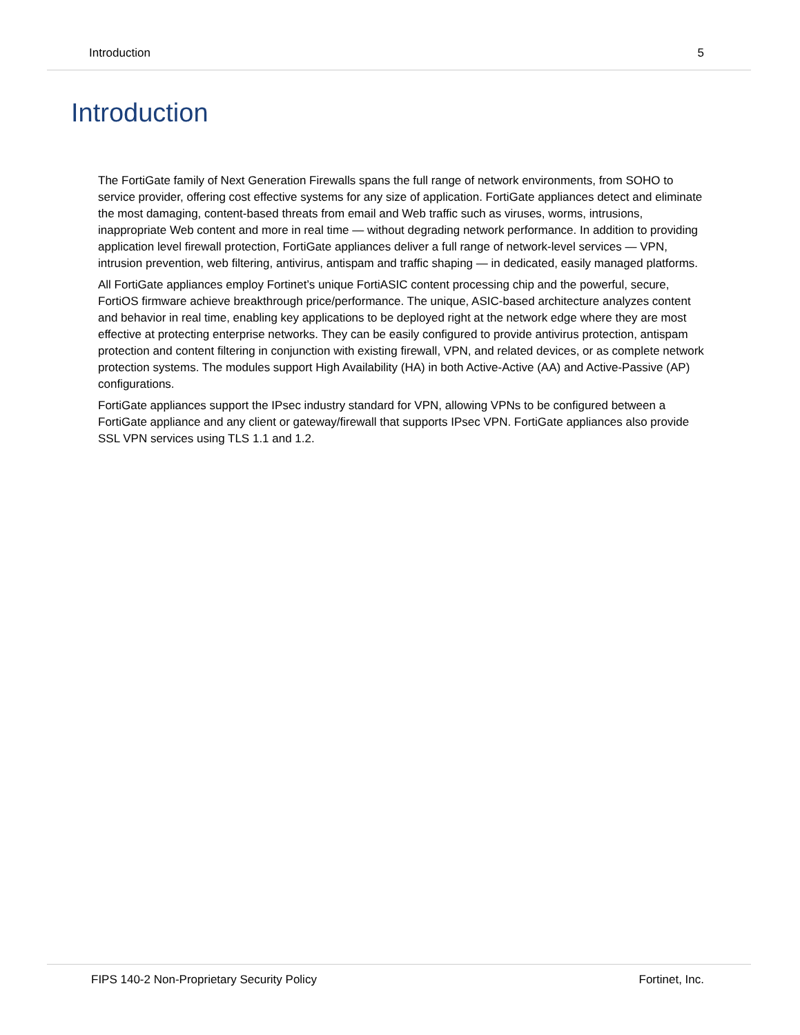Introduction 5
Introduction
The FortiGate family of Next Generation Firewalls spans the full range of network environments, from SOHO to service provider, offering cost effective systems for any size of application. FortiGate appliances detect and eliminate the most damaging, content-based threats from email and Web traffic such as viruses, worms, intrusions, inappropriate Web content and more in real time — without degrading network performance. In addition to providing application level firewall protection, FortiGate appliances deliver a full range of network-level services — VPN, intrusion prevention, web filtering, antivirus, antispam and traffic shaping — in dedicated, easily managed platforms.
All FortiGate appliances employ Fortinet’s unique FortiASIC content processing chip and the powerful, secure, FortiOS firmware achieve breakthrough price/performance. The unique, ASIC-based architecture analyzes content and behavior in real time, enabling key applications to be deployed right at the network edge where they are most effective at protecting enterprise networks. They can be easily configured to provide antivirus protection, antispam protection and content filtering in conjunction with existing firewall, VPN, and related devices, or as complete network protection systems. The modules support High Availability (HA) in both Active-Active (AA) and Active-Passive (AP) configurations.
FortiGate appliances support the IPsec industry standard for VPN, allowing VPNs to be configured between a FortiGate appliance and any client or gateway/firewall that supports IPsec VPN. FortiGate appliances also provide SSL VPN services using TLS 1.1 and 1.2.
FIPS 140-2 Non-Proprietary Security Policy Fortinet, Inc.